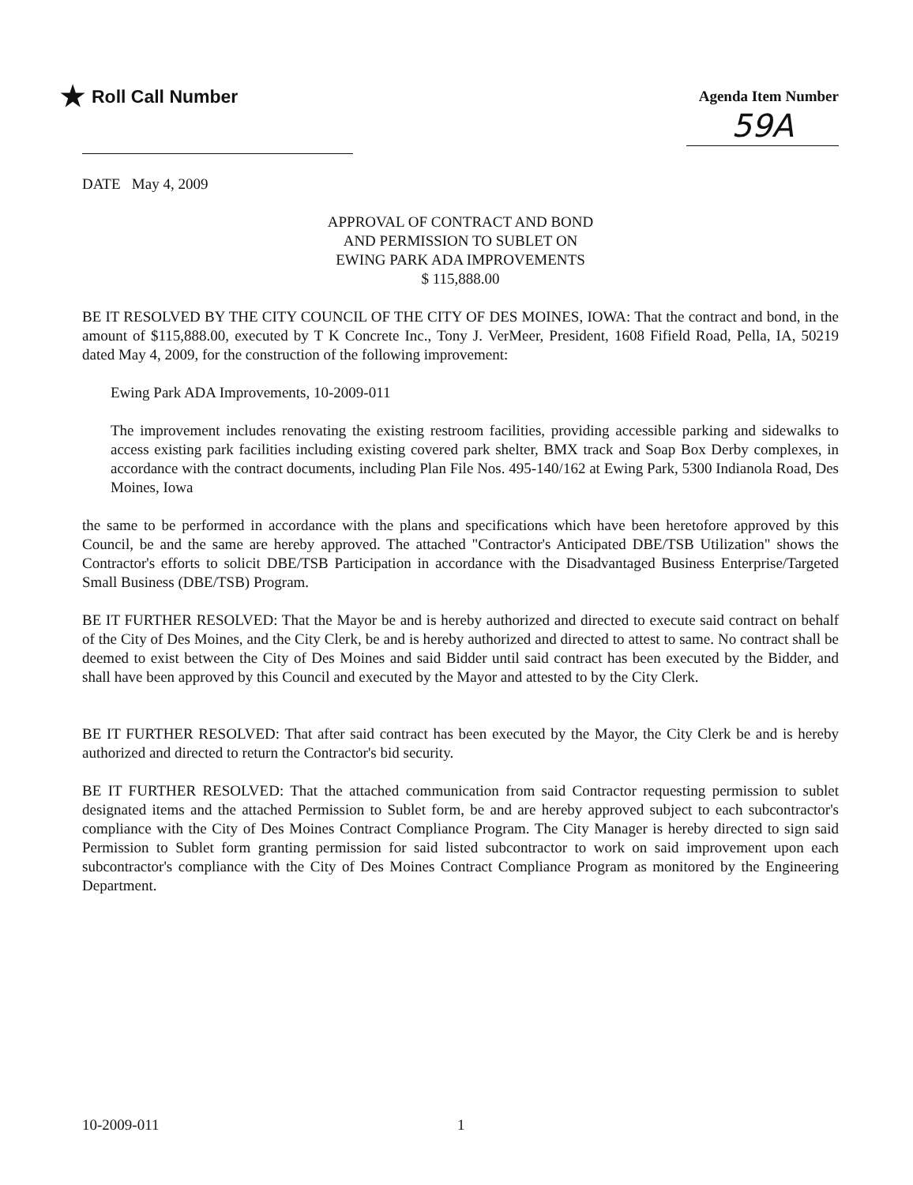★ Roll Call Number
Agenda Item Number
59A
DATE May 4, 2009
APPROVAL OF CONTRACT AND BOND
AND PERMISSION TO SUBLET ON
EWING PARK ADA IMPROVEMENTS
$ 115,888.00
BE IT RESOLVED BY THE CITY COUNCIL OF THE CITY OF DES MOINES, IOWA: That the contract and bond, in the amount of $115,888.00, executed by T K Concrete Inc., Tony J. VerMeer, President, 1608 Fifield Road, Pella, IA, 50219 dated May 4, 2009, for the construction of the following improvement:
Ewing Park ADA Improvements, 10-2009-011
The improvement includes renovating the existing restroom facilities, providing accessible parking and sidewalks to access existing park facilities including existing covered park shelter, BMX track and Soap Box Derby complexes, in accordance with the contract documents, including Plan File Nos. 495-140/162 at Ewing Park, 5300 Indianola Road, Des Moines, Iowa
the same to be performed in accordance with the plans and specifications which have been heretofore approved by this Council, be and the same are hereby approved. The attached "Contractor's Anticipated DBE/TSB Utilization" shows the Contractor's efforts to solicit DBE/TSB Participation in accordance with the Disadvantaged Business Enterprise/Targeted Small Business (DBE/TSB) Program.
BE IT FURTHER RESOLVED: That the Mayor be and is hereby authorized and directed to execute said contract on behalf of the City of Des Moines, and the City Clerk, be and is hereby authorized and directed to attest to same. No contract shall be deemed to exist between the City of Des Moines and said Bidder until said contract has been executed by the Bidder, and shall have been approved by this Council and executed by the Mayor and attested to by the City Clerk.
BE IT FURTHER RESOLVED: That after said contract has been executed by the Mayor, the City Clerk be and is hereby authorized and directed to return the Contractor's bid security.
BE IT FURTHER RESOLVED: That the attached communication from said Contractor requesting permission to sublet designated items and the attached Permission to Sublet form, be and are hereby approved subject to each subcontractor's compliance with the City of Des Moines Contract Compliance Program. The City Manager is hereby directed to sign said Permission to Sublet form granting permission for said listed subcontractor to work on said improvement upon each subcontractor's compliance with the City of Des Moines Contract Compliance Program as monitored by the Engineering Department.
10-2009-011 1